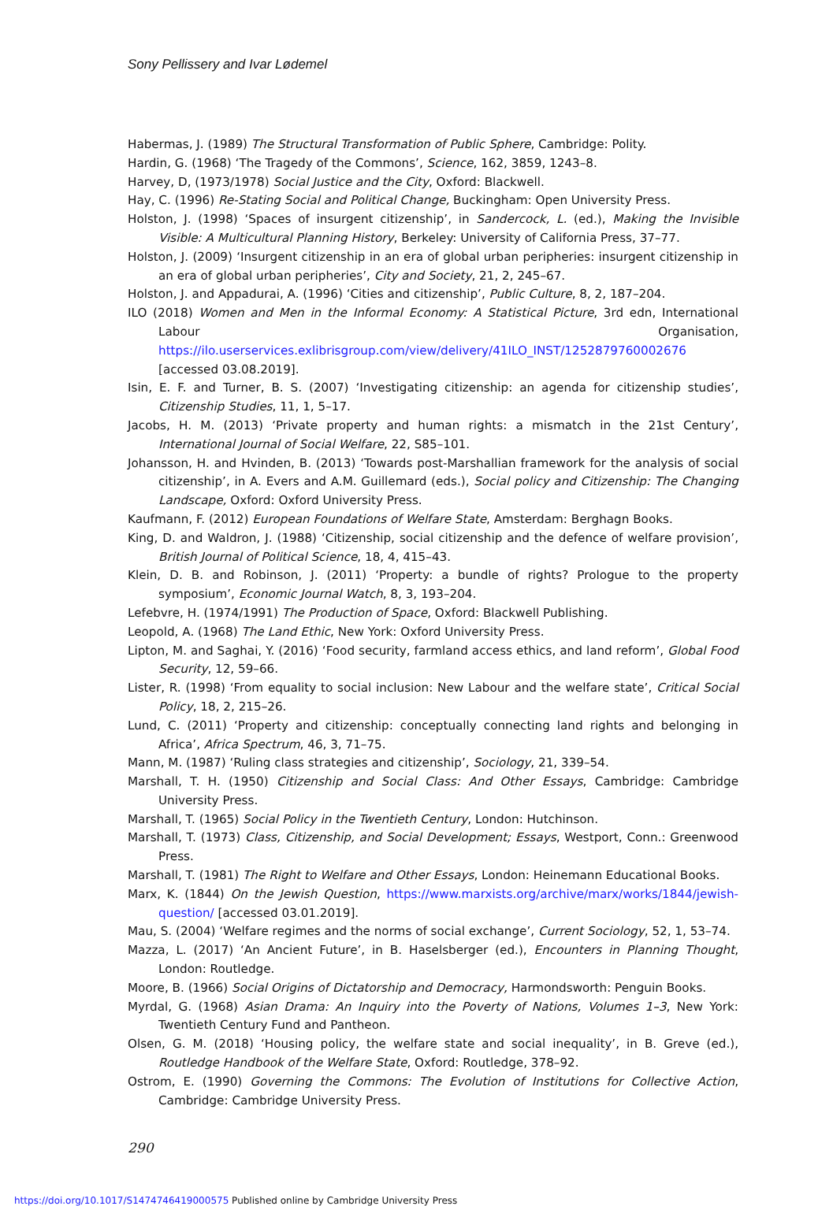Sony Pellissery and Ivar Lødemel
Habermas, J. (1989) The Structural Transformation of Public Sphere, Cambridge: Polity.
Hardin, G. (1968) ‘The Tragedy of the Commons’, Science, 162, 3859, 1243–8.
Harvey, D, (1973/1978) Social Justice and the City, Oxford: Blackwell.
Hay, C. (1996) Re-Stating Social and Political Change, Buckingham: Open University Press.
Holston, J. (1998) ‘Spaces of insurgent citizenship’, in Sandercock, L. (ed.), Making the Invisible Visible: A Multicultural Planning History, Berkeley: University of California Press, 37–77.
Holston, J. (2009) ‘Insurgent citizenship in an era of global urban peripheries: insurgent citizenship in an era of global urban peripheries’, City and Society, 21, 2, 245–67.
Holston, J. and Appadurai, A. (1996) ‘Cities and citizenship’, Public Culture, 8, 2, 187–204.
ILO (2018) Women and Men in the Informal Economy: A Statistical Picture, 3rd edn, International Labour Organisation, https://ilo.userservices.exlibrisgroup.com/view/delivery/41ILO_INST/1252879760002676 [accessed 03.08.2019].
Isin, E. F. and Turner, B. S. (2007) ‘Investigating citizenship: an agenda for citizenship studies’, Citizenship Studies, 11, 1, 5–17.
Jacobs, H. M. (2013) ‘Private property and human rights: a mismatch in the 21st Century’, International Journal of Social Welfare, 22, S85–101.
Johansson, H. and Hvinden, B. (2013) ‘Towards post-Marshallian framework for the analysis of social citizenship’, in A. Evers and A.M. Guillemard (eds.), Social policy and Citizenship: The Changing Landscape, Oxford: Oxford University Press.
Kaufmann, F. (2012) European Foundations of Welfare State, Amsterdam: Berghagn Books.
King, D. and Waldron, J. (1988) ‘Citizenship, social citizenship and the defence of welfare provision’, British Journal of Political Science, 18, 4, 415–43.
Klein, D. B. and Robinson, J. (2011) ‘Property: a bundle of rights? Prologue to the property symposium’, Economic Journal Watch, 8, 3, 193–204.
Lefebvre, H. (1974/1991) The Production of Space, Oxford: Blackwell Publishing.
Leopold, A. (1968) The Land Ethic, New York: Oxford University Press.
Lipton, M. and Saghai, Y. (2016) ‘Food security, farmland access ethics, and land reform’, Global Food Security, 12, 59–66.
Lister, R. (1998) ‘From equality to social inclusion: New Labour and the welfare state’, Critical Social Policy, 18, 2, 215–26.
Lund, C. (2011) ‘Property and citizenship: conceptually connecting land rights and belonging in Africa’, Africa Spectrum, 46, 3, 71–75.
Mann, M. (1987) ‘Ruling class strategies and citizenship’, Sociology, 21, 339–54.
Marshall, T. H. (1950) Citizenship and Social Class: And Other Essays, Cambridge: Cambridge University Press.
Marshall, T. (1965) Social Policy in the Twentieth Century, London: Hutchinson.
Marshall, T. (1973) Class, Citizenship, and Social Development; Essays, Westport, Conn.: Greenwood Press.
Marshall, T. (1981) The Right to Welfare and Other Essays, London: Heinemann Educational Books.
Marx, K. (1844) On the Jewish Question, https://www.marxists.org/archive/marx/works/1844/jewish-question/ [accessed 03.01.2019].
Mau, S. (2004) ‘Welfare regimes and the norms of social exchange’, Current Sociology, 52, 1, 53–74.
Mazza, L. (2017) ‘An Ancient Future’, in B. Haselsberger (ed.), Encounters in Planning Thought, London: Routledge.
Moore, B. (1966) Social Origins of Dictatorship and Democracy, Harmondsworth: Penguin Books.
Myrdal, G. (1968) Asian Drama: An Inquiry into the Poverty of Nations, Volumes 1–3, New York: Twentieth Century Fund and Pantheon.
Olsen, G. M. (2018) ‘Housing policy, the welfare state and social inequality’, in B. Greve (ed.), Routledge Handbook of the Welfare State, Oxford: Routledge, 378–92.
Ostrom, E. (1990) Governing the Commons: The Evolution of Institutions for Collective Action, Cambridge: Cambridge University Press.
290
https://doi.org/10.1017/S1474746419000575 Published online by Cambridge University Press